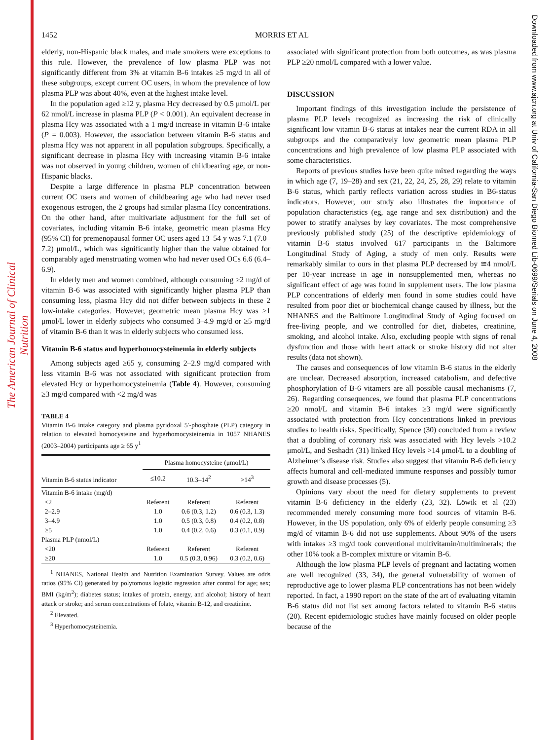The American Journal of Clinical Nutrition
Downloaded from www.ajcn.org at Univ of California-San Diego Biomed Lib-0699/Serials on June 4, 2008
1452 MORRIS ET AL
elderly, non-Hispanic black males, and male smokers were exceptions to this rule. However, the prevalence of low plasma PLP was not significantly different from 3% at vitamin B-6 intakes ≥5 mg/d in all of these subgroups, except current OC users, in whom the prevalence of low plasma PLP was about 40%, even at the highest intake level.
In the population aged ≥12 y, plasma Hcy decreased by 0.5 μmol/L per 62 nmol/L increase in plasma PLP (P < 0.001). An equivalent decrease in plasma Hcy was associated with a 1 mg/d increase in vitamin B-6 intake (P = 0.003). However, the association between vitamin B-6 status and plasma Hcy was not apparent in all population subgroups. Specifically, a significant decrease in plasma Hcy with increasing vitamin B-6 intake was not observed in young children, women of childbearing age, or non-Hispanic blacks.
Despite a large difference in plasma PLP concentration between current OC users and women of childbearing age who had never used exogenous estrogen, the 2 groups had similar plasma Hcy concentrations. On the other hand, after multivariate adjustment for the full set of covariates, including vitamin B-6 intake, geometric mean plasma Hcy (95% CI) for premenopausal former OC users aged 13–54 y was 7.1 (7.0–7.2) μmol/L, which was significantly higher than the value obtained for comparably aged menstruating women who had never used OCs 6.6 (6.4–6.9).
In elderly men and women combined, although consuming ≥2 mg/d of vitamin B-6 was associated with significantly higher plasma PLP than consuming less, plasma Hcy did not differ between subjects in these 2 low-intake categories. However, geometric mean plasma Hcy was ≥1 μmol/L lower in elderly subjects who consumed 3–4.9 mg/d or ≥5 mg/d of vitamin B-6 than it was in elderly subjects who consumed less.
Vitamin B-6 status and hyperhomocysteinemia in elderly subjects
Among subjects aged ≥65 y, consuming 2–2.9 mg/d compared with less vitamin B-6 was not associated with significant protection from elevated Hcy or hyperhomocysteinemia (Table 4). However, consuming ≥3 mg/d compared with <2 mg/d was
TABLE 4
Vitamin B-6 intake category and plasma pyridoxal 5′-phosphate (PLP) category in relation to elevated homocysteine and hyperhomocysteinemia in 1057 NHANES (2003–2004) participants age ≥ 65 y<sup>1</sup>
| | Plasma homocysteine (μmol/L) | | |
| --- | --- | --- | --- |
| Vitamin B-6 status indicator | ≤10.2 | 10.3–14<sup>2</sup> | >14<sup>3</sup> |
| Vitamin B-6 intake (mg/d) | | | |
| <2 | Referent | Referent | Referent |
| 2–2.9 | 1.0 | 0.6 (0.3, 1.2) | 0.6 (0.3, 1.3) |
| 3–4.9 | 1.0 | 0.5 (0.3, 0.8) | 0.4 (0.2, 0.8) |
| ≥5 | 1.0 | 0.4 (0.2, 0.6) | 0.3 (0.1, 0.9) |
| Plasma PLP (nmol/L) | | | |
| <20 | Referent | Referent | Referent |
| ≥20 | 1.0 | 0.5 (0.3, 0.96) | 0.3 (0.2, 0.6) |
<sup>1</sup> NHANES, National Health and Nutrition Examination Survey. Values are odds ratios (95% CI) generated by polytomous logistic regression after control for age; sex; BMI (kg/m<sup>2</sup>); diabetes status; intakes of protein, energy, and alcohol; history of heart attack or stroke; and serum concentrations of folate, vitamin B-12, and creatinine.
<sup>2</sup> Elevated.
<sup>3</sup> Hyperhomocysteinemia.
associated with significant protection from both outcomes, as was plasma PLP ≥20 nmol/L compared with a lower value.
DISCUSSION
Important findings of this investigation include the persistence of plasma PLP levels recognized as increasing the risk of clinically significant low vitamin B-6 status at intakes near the current RDA in all subgroups and the comparatively low geometric mean plasma PLP concentrations and high prevalence of low plasma PLP associated with some characteristics.
Reports of previous studies have been quite mixed regarding the ways in which age (7, 19–28) and sex (21, 22, 24, 25, 28, 29) relate to vitamin B-6 status, which partly reflects variation across studies in B6-status indicators. However, our study also illustrates the importance of population characteristics (eg, age range and sex distribution) and the power to stratify analyses by key covariates. The most comprehensive previously published study (25) of the descriptive epidemiology of vitamin B-6 status involved 617 participants in the Baltimore Longitudinal Study of Aging, a study of men only. Results were remarkably similar to ours in that plasma PLP decreased by ≅4 nmol/L per 10-year increase in age in nonsupplemented men, whereas no significant effect of age was found in supplement users. The low plasma PLP concentrations of elderly men found in some studies could have resulted from poor diet or biochemical change caused by illness, but the NHANES and the Baltimore Longitudinal Study of Aging focused on free-living people, and we controlled for diet, diabetes, creatinine, smoking, and alcohol intake. Also, excluding people with signs of renal dysfunction and those with heart attack or stroke history did not alter results (data not shown).
The causes and consequences of low vitamin B-6 status in the elderly are unclear. Decreased absorption, increased catabolism, and defective phosphorylation of B-6 vitamers are all possible causal mechanisms (7, 26). Regarding consequences, we found that plasma PLP concentrations ≥20 nmol/L and vitamin B-6 intakes ≥3 mg/d were significantly associated with protection from Hcy concentrations linked in previous studies to health risks. Specifically, Spence (30) concluded from a review that a doubling of coronary risk was associated with Hcy levels >10.2 μmol/L, and Seshadri (31) linked Hcy levels >14 μmol/L to a doubling of Alzheimer’s disease risk. Studies also suggest that vitamin B-6 deficiency affects humoral and cell-mediated immune responses and possibly tumor growth and disease processes (5).
Opinions vary about the need for dietary supplements to prevent vitamin B-6 deficiency in the elderly (23, 32). Löwik et al (23) recommended merely consuming more food sources of vitamin B-6. However, in the US population, only 6% of elderly people consuming ≥3 mg/d of vitamin B-6 did not use supplements. About 90% of the users with intakes ≥3 mg/d took conventional multivitamin/multiminerals; the other 10% took a B-complex mixture or vitamin B-6.
Although the low plasma PLP levels of pregnant and lactating women are well recognized (33, 34), the general vulnerability of women of reproductive age to lower plasma PLP concentrations has not been widely reported. In fact, a 1990 report on the state of the art of evaluating vitamin B-6 status did not list sex among factors related to vitamin B-6 status (20). Recent epidemiologic studies have mainly focused on older people because of the